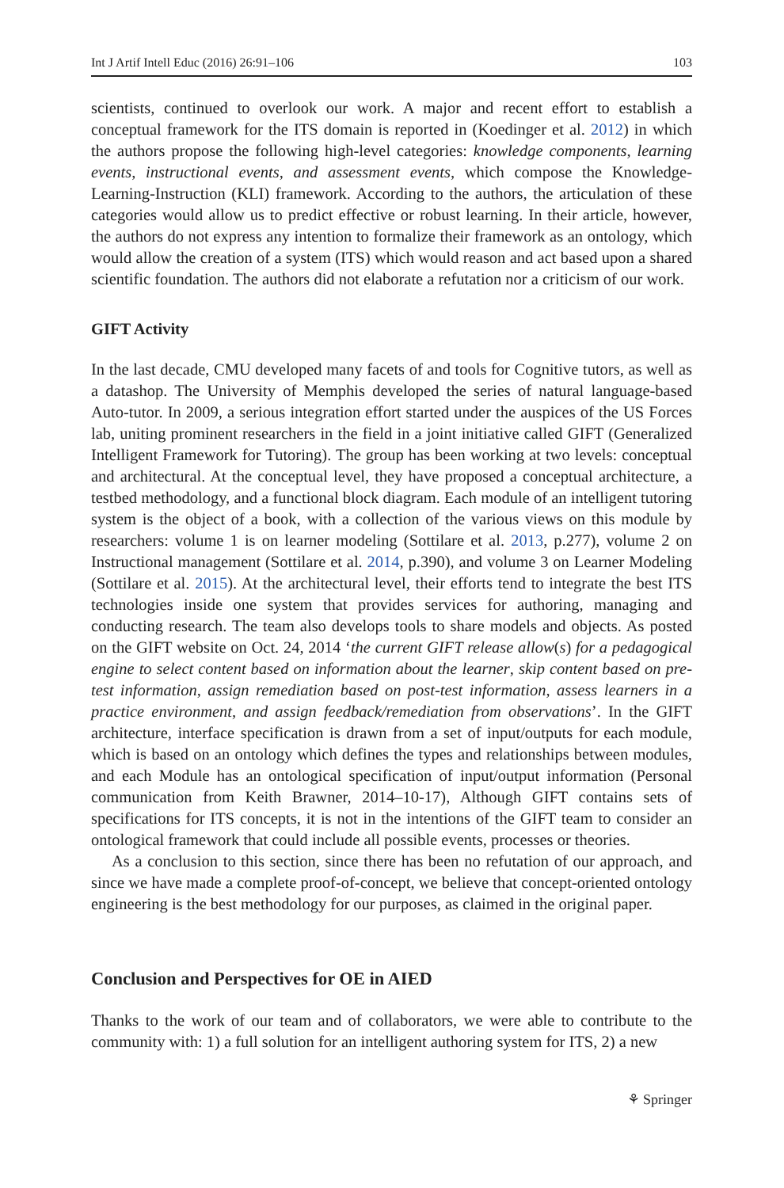Int J Artif Intell Educ (2016) 26:91–106 103
scientists, continued to overlook our work. A major and recent effort to establish a conceptual framework for the ITS domain is reported in (Koedinger et al. 2012) in which the authors propose the following high-level categories: knowledge components, learning events, instructional events, and assessment events, which compose the Knowledge-Learning-Instruction (KLI) framework. According to the authors, the articulation of these categories would allow us to predict effective or robust learning. In their article, however, the authors do not express any intention to formalize their framework as an ontology, which would allow the creation of a system (ITS) which would reason and act based upon a shared scientific foundation. The authors did not elaborate a refutation nor a criticism of our work.
GIFT Activity
In the last decade, CMU developed many facets of and tools for Cognitive tutors, as well as a datashop. The University of Memphis developed the series of natural language-based Auto-tutor. In 2009, a serious integration effort started under the auspices of the US Forces lab, uniting prominent researchers in the field in a joint initiative called GIFT (Generalized Intelligent Framework for Tutoring). The group has been working at two levels: conceptual and architectural. At the conceptual level, they have proposed a conceptual architecture, a testbed methodology, and a functional block diagram. Each module of an intelligent tutoring system is the object of a book, with a collection of the various views on this module by researchers: volume 1 is on learner modeling (Sottilare et al. 2013, p.277), volume 2 on Instructional management (Sottilare et al. 2014, p.390), and volume 3 on Learner Modeling (Sottilare et al. 2015). At the architectural level, their efforts tend to integrate the best ITS technologies inside one system that provides services for authoring, managing and conducting research. The team also develops tools to share models and objects. As posted on the GIFT website on Oct. 24, 2014 ‘the current GIFT release allow(s) for a pedagogical engine to select content based on information about the learner, skip content based on pre-test information, assign remediation based on post-test information, assess learners in a practice environment, and assign feedback/remediation from observations’. In the GIFT architecture, interface specification is drawn from a set of input/outputs for each module, which is based on an ontology which defines the types and relationships between modules, and each Module has an ontological specification of input/output information (Personal communication from Keith Brawner, 2014–10-17), Although GIFT contains sets of specifications for ITS concepts, it is not in the intentions of the GIFT team to consider an ontological framework that could include all possible events, processes or theories.
As a conclusion to this section, since there has been no refutation of our approach, and since we have made a complete proof-of-concept, we believe that concept-oriented ontology engineering is the best methodology for our purposes, as claimed in the original paper.
Conclusion and Perspectives for OE in AIED
Thanks to the work of our team and of collaborators, we were able to contribute to the community with: 1) a full solution for an intelligent authoring system for ITS, 2) a new
⚘ Springer